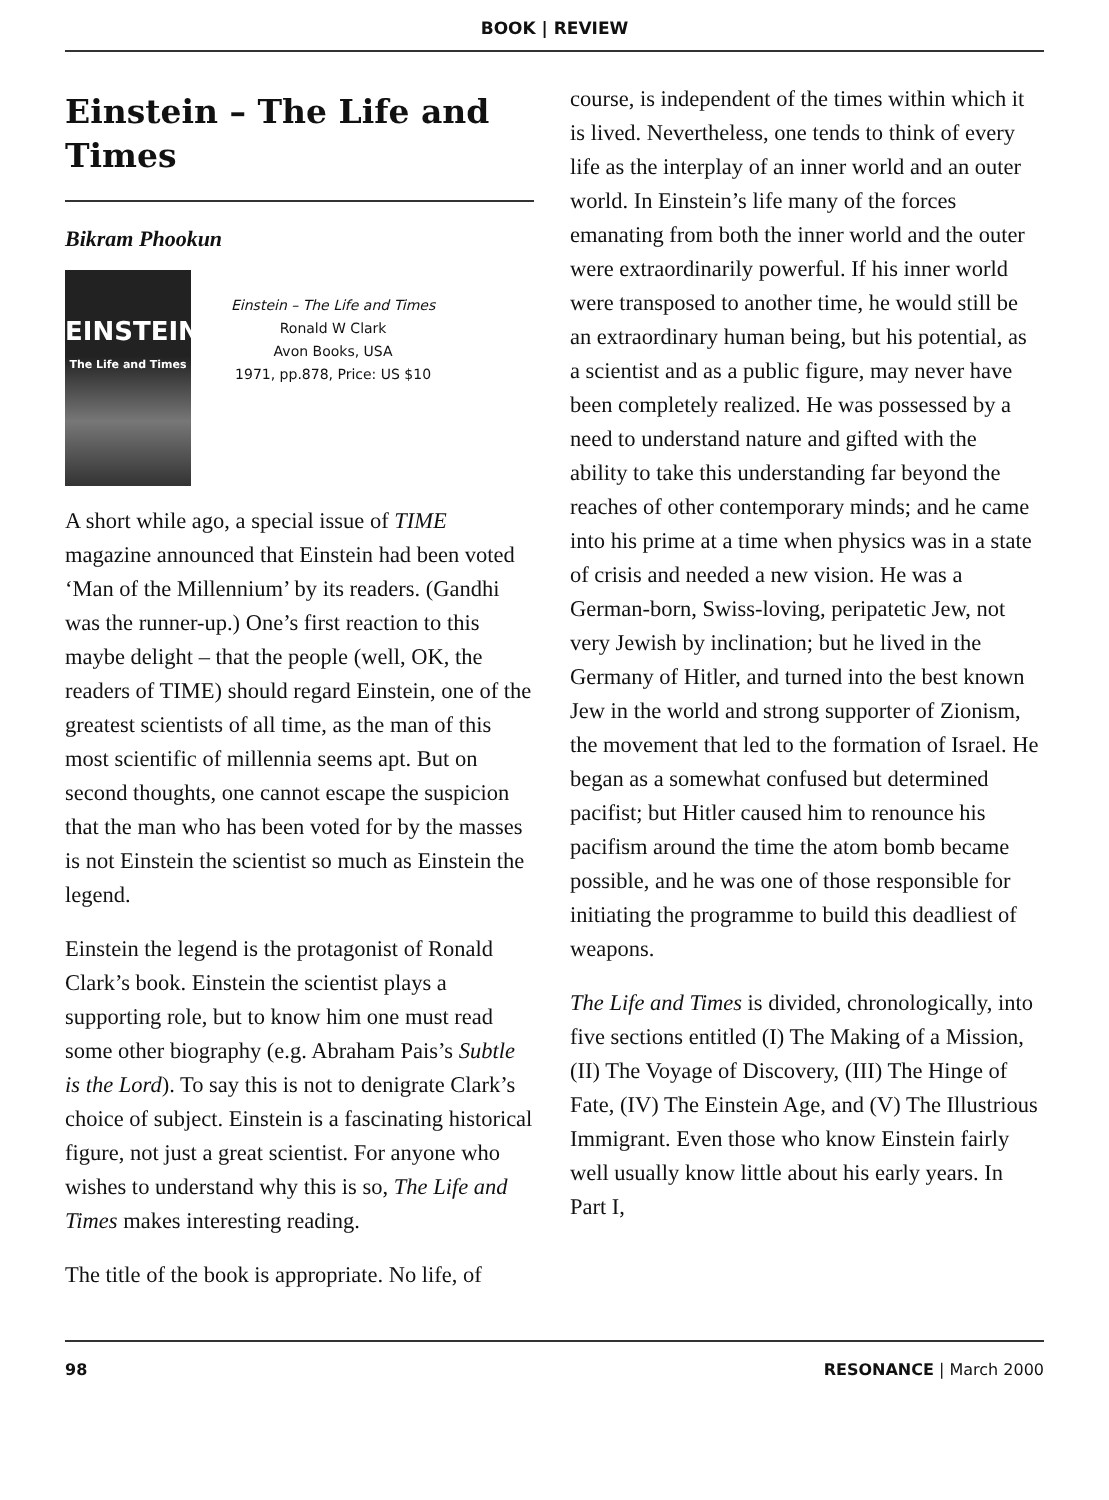BOOK | REVIEW
Einstein – The Life and Times
Bikram Phookun
EINSTEIN
The Life and Times
Einstein – The Life and Times
Ronald W Clark
Avon Books, USA
1971, pp.878, Price: US $10
A short while ago, a special issue of TIME magazine announced that Einstein had been voted ‘Man of the Millennium’ by its readers. (Gandhi was the runner-up.) One’s first reaction to this maybe delight – that the people (well, OK, the readers of TIME) should regard Einstein, one of the greatest scientists of all time, as the man of this most scientific of millennia seems apt. But on second thoughts, one cannot escape the suspicion that the man who has been voted for by the masses is not Einstein the scientist so much as Einstein the legend.
Einstein the legend is the protagonist of Ronald Clark’s book. Einstein the scientist plays a supporting role, but to know him one must read some other biography (e.g. Abraham Pais’s Subtle is the Lord). To say this is not to denigrate Clark’s choice of subject. Einstein is a fascinating historical figure, not just a great scientist. For anyone who wishes to understand why this is so, The Life and Times makes interesting reading.
The title of the book is appropriate. No life, of
course, is independent of the times within which it is lived. Nevertheless, one tends to think of every life as the interplay of an inner world and an outer world. In Einstein’s life many of the forces emanating from both the inner world and the outer were extraordinarily powerful. If his inner world were transposed to another time, he would still be an extraordinary human being, but his potential, as a scientist and as a public figure, may never have been completely realized. He was possessed by a need to understand nature and gifted with the ability to take this understanding far beyond the reaches of other contemporary minds; and he came into his prime at a time when physics was in a state of crisis and needed a new vision. He was a German-born, Swiss-loving, peripatetic Jew, not very Jewish by inclination; but he lived in the Germany of Hitler, and turned into the best known Jew in the world and strong supporter of Zionism, the movement that led to the formation of Israel. He began as a somewhat confused but determined pacifist; but Hitler caused him to renounce his pacifism around the time the atom bomb became possible, and he was one of those responsible for initiating the programme to build this deadliest of weapons.
The Life and Times is divided, chronologically, into five sections entitled (I) The Making of a Mission, (II) The Voyage of Discovery, (III) The Hinge of Fate, (IV) The Einstein Age, and (V) The Illustrious Immigrant. Even those who know Einstein fairly well usually know little about his early years. In Part I,
98 RESONANCE | March 2000